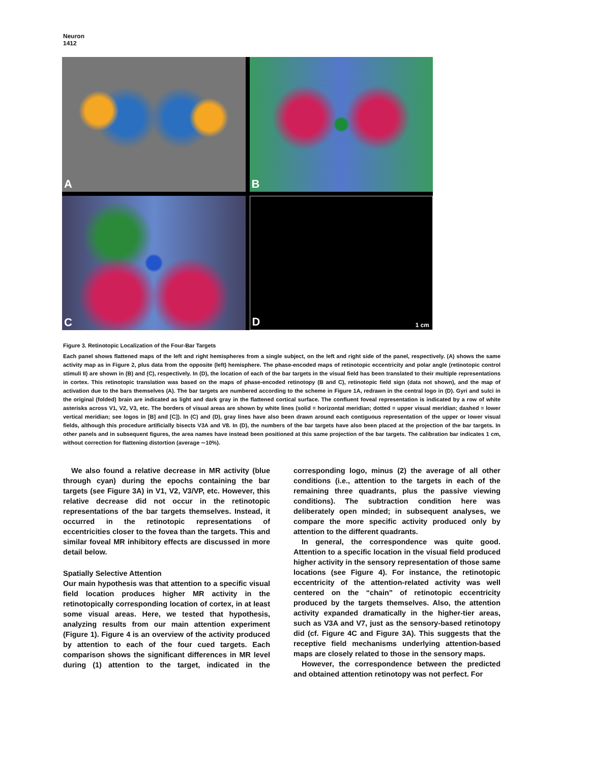Neuron
1412
A
B
C
D 1 cm
Figure 3. Retinotopic Localization of the Four-Bar Targets
Each panel shows flattened maps of the left and right hemispheres from a single subject, on the left and right side of the panel, respectively. (A) shows the same activity map as in Figure 2, plus data from the opposite (left) hemisphere. The phase-encoded maps of retinotopic eccentricity and polar angle (retinotopic control stimuli II) are shown in (B) and (C), respectively. In (D), the location of each of the bar targets in the visual field has been translated to their multiple representations in cortex. This retinotopic translation was based on the maps of phase-encoded retinotopy (B and C), retinotopic field sign (data not shown), and the map of activation due to the bars themselves (A). The bar targets are numbered according to the scheme in Figure 1A, redrawn in the central logo in (D). Gyri and sulci in the original (folded) brain are indicated as light and dark gray in the flattened cortical surface. The confluent foveal representation is indicated by a row of white asterisks across V1, V2, V3, etc. The borders of visual areas are shown by white lines (solid = horizontal meridian; dotted = upper visual meridian; dashed = lower vertical meridian; see logos in [B] and [C]). In (C) and (D), gray lines have also been drawn around each contiguous representation of the upper or lower visual fields, although this procedure artificially bisects V3A and V8. In (D), the numbers of the bar targets have also been placed at the projection of the bar targets. In other panels and in subsequent figures, the area names have instead been positioned at this same projection of the bar targets. The calibration bar indicates 1 cm, without correction for flattening distortion (average ∼10%).
We also found a relative decrease in MR activity (blue through cyan) during the epochs containing the bar targets (see Figure 3A) in V1, V2, V3/VP, etc. However, this relative decrease did not occur in the retinotopic representations of the bar targets themselves. Instead, it occurred in the retinotopic representations of eccentricities closer to the fovea than the targets. This and similar foveal MR inhibitory effects are discussed in more detail below.
Spatially Selective Attention
Our main hypothesis was that attention to a specific visual field location produces higher MR activity in the retinotopically corresponding location of cortex, in at least some visual areas. Here, we tested that hypothesis, analyzing results from our main attention experiment (Figure 1). Figure 4 is an overview of the activity produced by attention to each of the four cued targets. Each comparison shows the significant differences in MR level during (1) attention to the target, indicated in the corresponding logo, minus (2) the average of all other conditions (i.e., attention to the targets in each of the remaining three quadrants, plus the passive viewing conditions). The subtraction condition here was deliberately open minded; in subsequent analyses, we compare the more specific activity produced only by attention to the different quadrants.
In general, the correspondence was quite good. Attention to a specific location in the visual field produced higher activity in the sensory representation of those same locations (see Figure 4). For instance, the retinotopic eccentricity of the attention-related activity was well centered on the “chain” of retinotopic eccentricity produced by the targets themselves. Also, the attention activity expanded dramatically in the higher-tier areas, such as V3A and V7, just as the sensory-based retinotopy did (cf. Figure 4C and Figure 3A). This suggests that the receptive field mechanisms underlying attention-based maps are closely related to those in the sensory maps.
However, the correspondence between the predicted and obtained attention retinotopy was not perfect. For